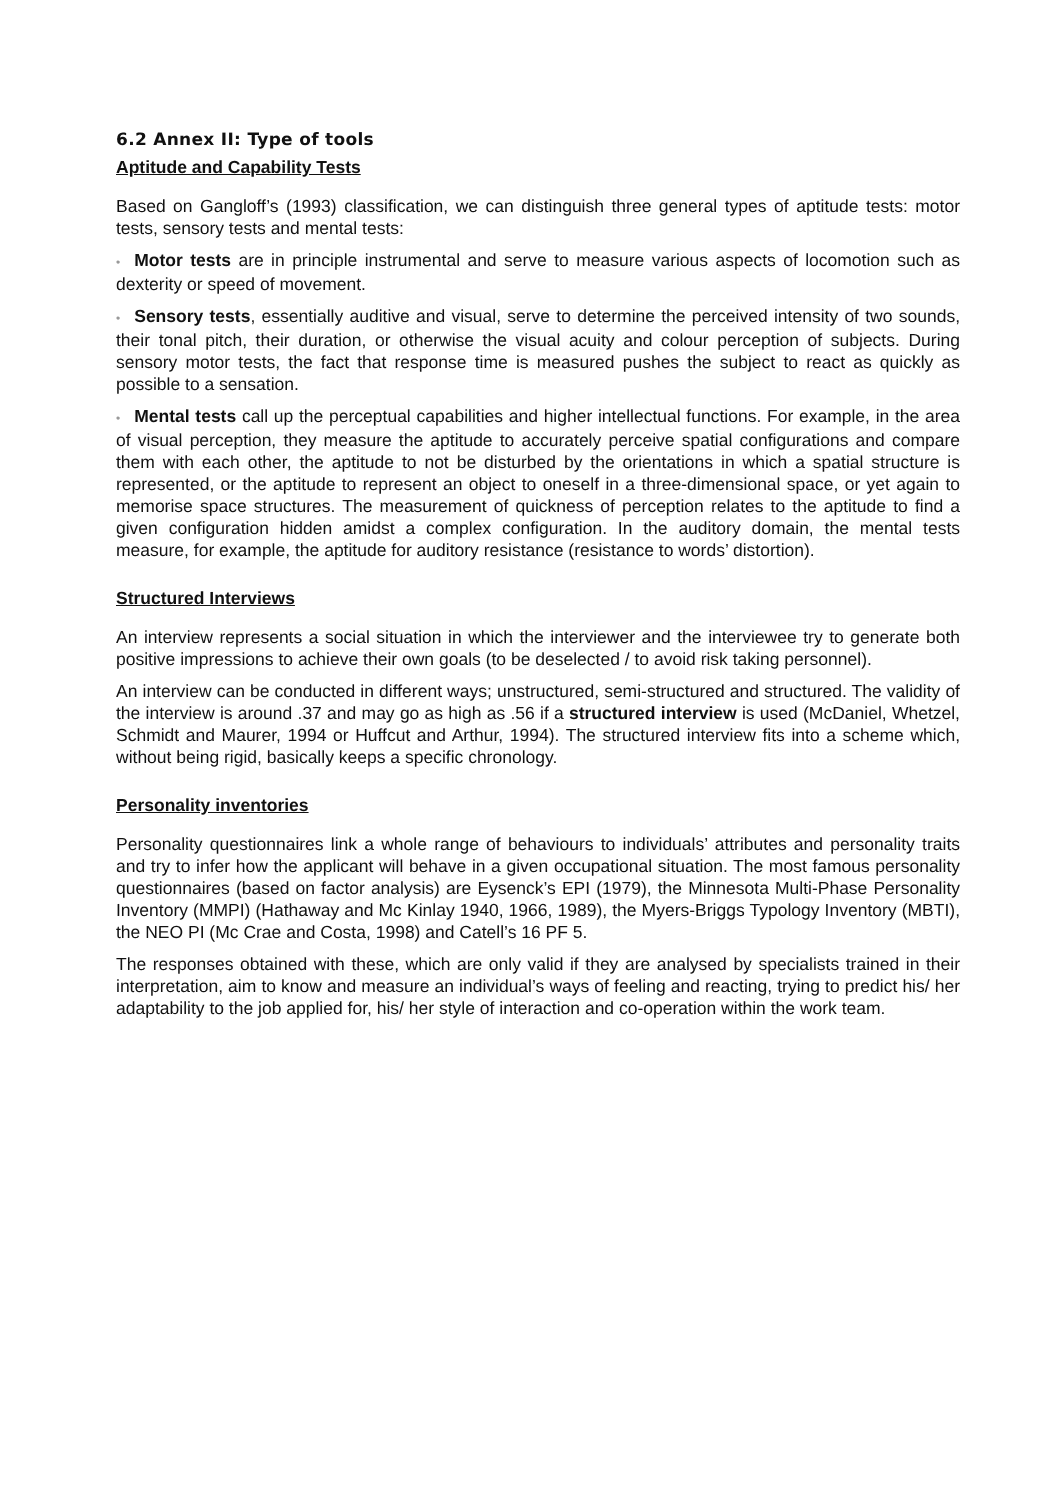6.2 Annex II: Type of tools
Aptitude and Capability Tests
Based on Gangloff’s (1993) classification, we can distinguish three general types of aptitude tests: motor tests, sensory tests and mental tests:
• Motor tests are in principle instrumental and serve to measure various aspects of locomotion such as dexterity or speed of movement.
• Sensory tests, essentially auditive and visual, serve to determine the perceived intensity of two sounds, their tonal pitch, their duration, or otherwise the visual acuity and colour perception of subjects. During sensory motor tests, the fact that response time is measured pushes the subject to react as quickly as possible to a sensation.
• Mental tests call up the perceptual capabilities and higher intellectual functions. For example, in the area of visual perception, they measure the aptitude to accurately perceive spatial configurations and compare them with each other, the aptitude to not be disturbed by the orientations in which a spatial structure is represented, or the aptitude to represent an object to oneself in a three-dimensional space, or yet again to memorise space structures. The measurement of quickness of perception relates to the aptitude to find a given configuration hidden amidst a complex configuration. In the auditory domain, the mental tests measure, for example, the aptitude for auditory resistance (resistance to words’ distortion).
Structured Interviews
An interview represents a social situation in which the interviewer and the interviewee try to generate both positive impressions to achieve their own goals (to be deselected / to avoid risk taking personnel).
An interview can be conducted in different ways; unstructured, semi-structured and structured. The validity of the interview is around .37 and may go as high as .56 if a structured interview is used (McDaniel, Whetzel, Schmidt and Maurer, 1994 or Huffcut and Arthur, 1994). The structured interview fits into a scheme which, without being rigid, basically keeps a specific chronology.
Personality inventories
Personality questionnaires link a whole range of behaviours to individuals’ attributes and personality traits and try to infer how the applicant will behave in a given occupational situation. The most famous personality questionnaires (based on factor analysis) are Eysenck’s EPI (1979), the Minnesota Multi-Phase Personality Inventory (MMPI) (Hathaway and Mc Kinlay 1940, 1966, 1989), the Myers-Briggs Typology Inventory (MBTI), the NEO PI (Mc Crae and Costa, 1998) and Catell’s 16 PF 5.
The responses obtained with these, which are only valid if they are analysed by specialists trained in their interpretation, aim to know and measure an individual’s ways of feeling and reacting, trying to predict his/ her adaptability to the job applied for, his/ her style of interaction and co-operation within the work team.